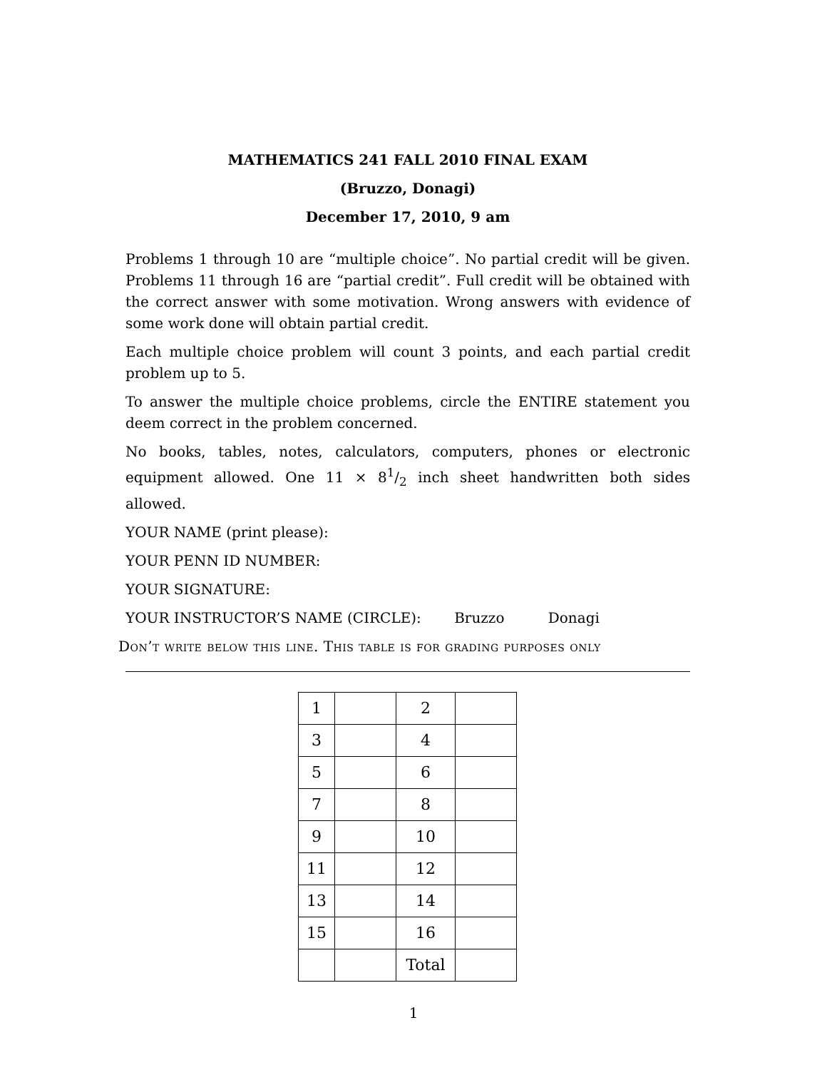MATHEMATICS 241 FALL 2010 FINAL EXAM
(Bruzzo, Donagi)
December 17, 2010, 9 am
Problems 1 through 10 are “multiple choice”. No partial credit will be given. Problems 11 through 16 are “partial credit”. Full credit will be obtained with the correct answer with some motivation. Wrong answers with evidence of some work done will obtain partial credit.
Each multiple choice problem will count 3 points, and each partial credit problem up to 5.
To answer the multiple choice problems, circle the ENTIRE statement you deem correct in the problem concerned.
No books, tables, notes, calculators, computers, phones or electronic equipment allowed. One 11 × 81/2 inch sheet handwritten both sides allowed.
YOUR NAME (print please):
YOUR PENN ID NUMBER:
YOUR SIGNATURE:
YOUR INSTRUCTOR’S NAME (CIRCLE): Bruzzo Donagi
Don’t write below this line. This table is for grading purposes only
| 1 | | 2 | |
| 3 | | 4 | |
| 5 | | 6 | |
| 7 | | 8 | |
| 9 | | 10 | |
| 11 | | 12 | |
| 13 | | 14 | |
| 15 | | 16 | |
| | | Total | |
1